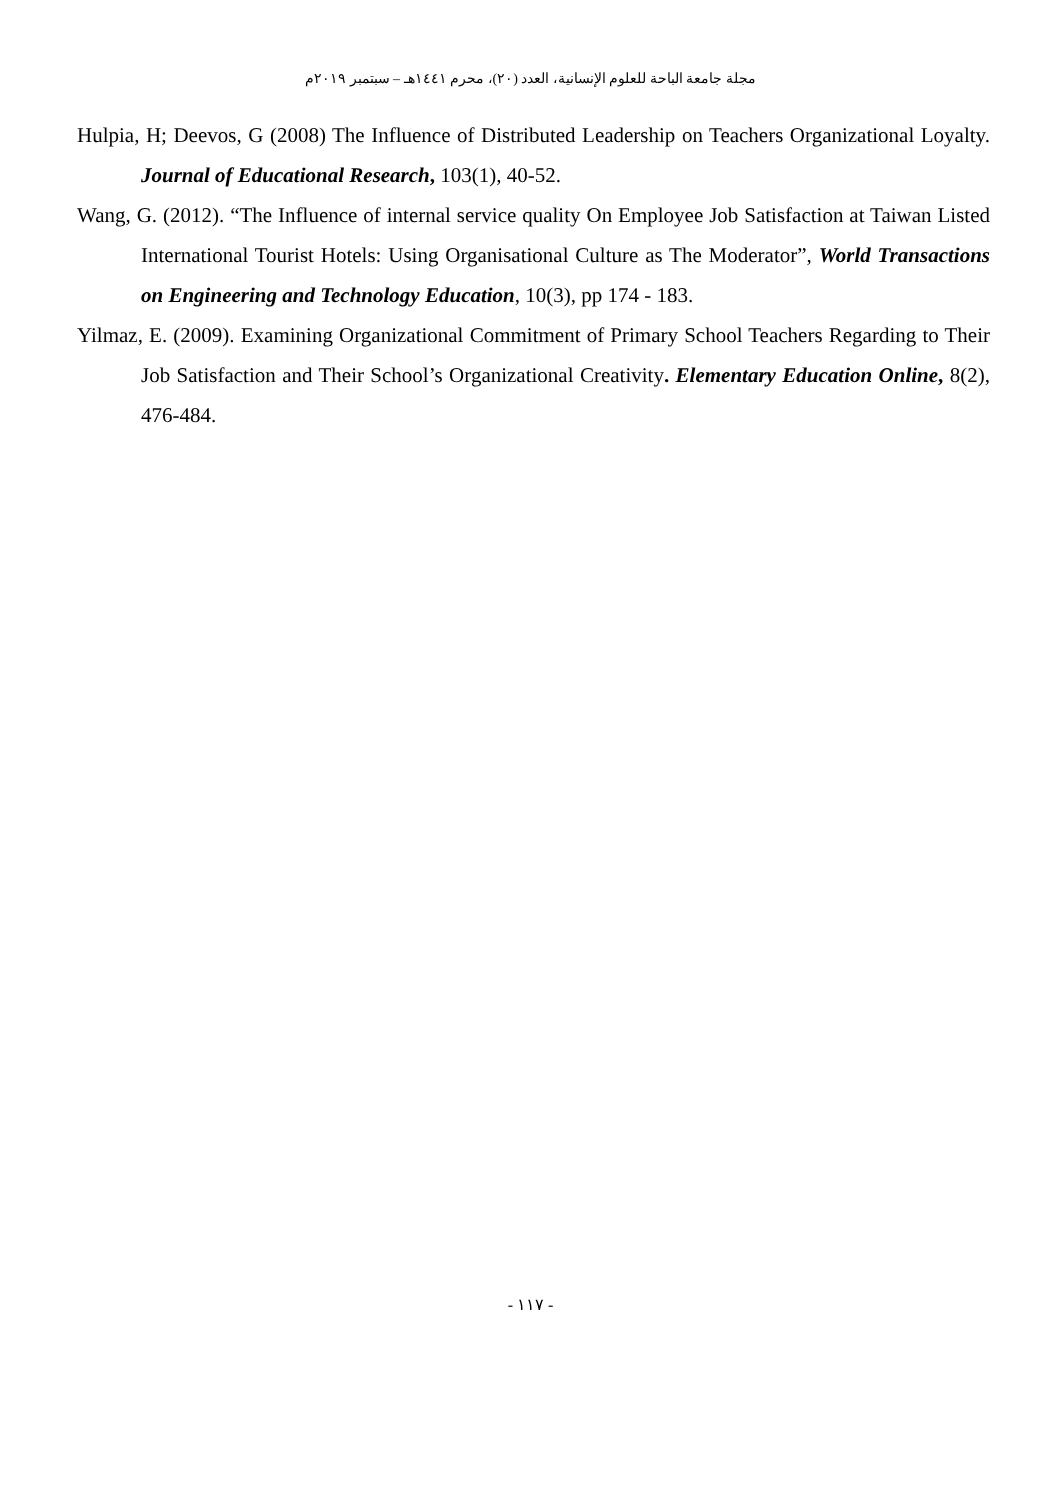مجلة جامعة الباحة للعلوم الإنسانية، العدد (٢٠)، محرم ١٤٤١هـ – سبتمبر ٢٠١٩م
Hulpia, H; Deevos, G (2008) The Influence of Distributed Leadership on Teachers Organizational Loyalty. Journal of Educational Research, 103(1), 40-52.
Wang, G. (2012). “The Influence of internal service quality On Employee Job Satisfaction at Taiwan Listed International Tourist Hotels: Using Organisational Culture as The Moderator”, World Transactions on Engineering and Technology Education, 10(3), pp 174 - 183.
Yilmaz, E. (2009). Examining Organizational Commitment of Primary School Teachers Regarding to Their Job Satisfaction and Their School’s Organizational Creativity. Elementary Education Online, 8(2), 476-484.
- ١١٧ -